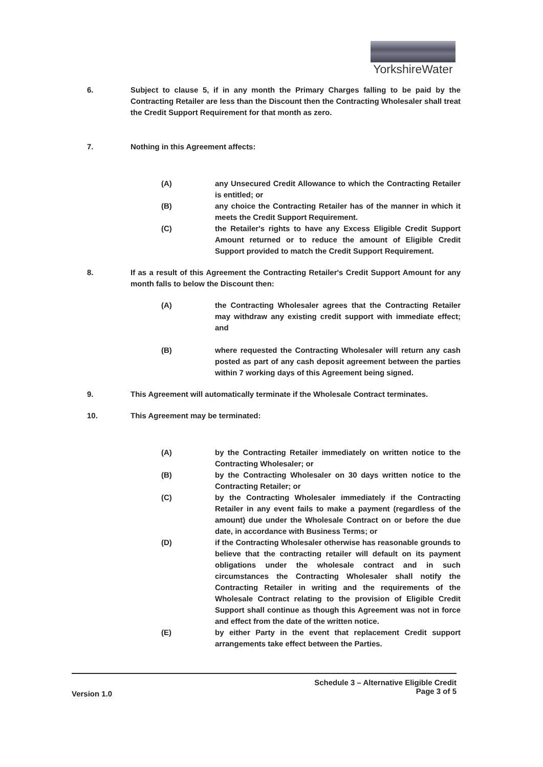YorkshireWater
6. Subject to clause 5, if in any month the Primary Charges falling to be paid by the Contracting Retailer are less than the Discount then the Contracting Wholesaler shall treat the Credit Support Requirement for that month as zero.
7. Nothing in this Agreement affects:
(A) any Unsecured Credit Allowance to which the Contracting Retailer is entitled; or
(B) any choice the Contracting Retailer has of the manner in which it meets the Credit Support Requirement.
(C) the Retailer's rights to have any Excess Eligible Credit Support Amount returned or to reduce the amount of Eligible Credit Support provided to match the Credit Support Requirement.
8. If as a result of this Agreement the Contracting Retailer's Credit Support Amount for any month falls to below the Discount then:
(A) the Contracting Wholesaler agrees that the Contracting Retailer may withdraw any existing credit support with immediate effect; and
(B) where requested the Contracting Wholesaler will return any cash posted as part of any cash deposit agreement between the parties within 7 working days of this Agreement being signed.
9. This Agreement will automatically terminate if the Wholesale Contract terminates.
10. This Agreement may be terminated:
(A) by the Contracting Retailer immediately on written notice to the Contracting Wholesaler; or
(B) by the Contracting Wholesaler on 30 days written notice to the Contracting Retailer; or
(C) by the Contracting Wholesaler immediately if the Contracting Retailer in any event fails to make a payment (regardless of the amount) due under the Wholesale Contract on or before the due date, in accordance with Business Terms; or
(D) if the Contracting Wholesaler otherwise has reasonable grounds to believe that the contracting retailer will default on its payment obligations under the wholesale contract and in such circumstances the Contracting Wholesaler shall notify the Contracting Retailer in writing and the requirements of the Wholesale Contract relating to the provision of Eligible Credit Support shall continue as though this Agreement was not in force and effect from the date of the written notice.
(E) by either Party in the event that replacement Credit support arrangements take effect between the Parties.
Version 1.0
Schedule 3 – Alternative Eligible Credit
Page 3 of 5